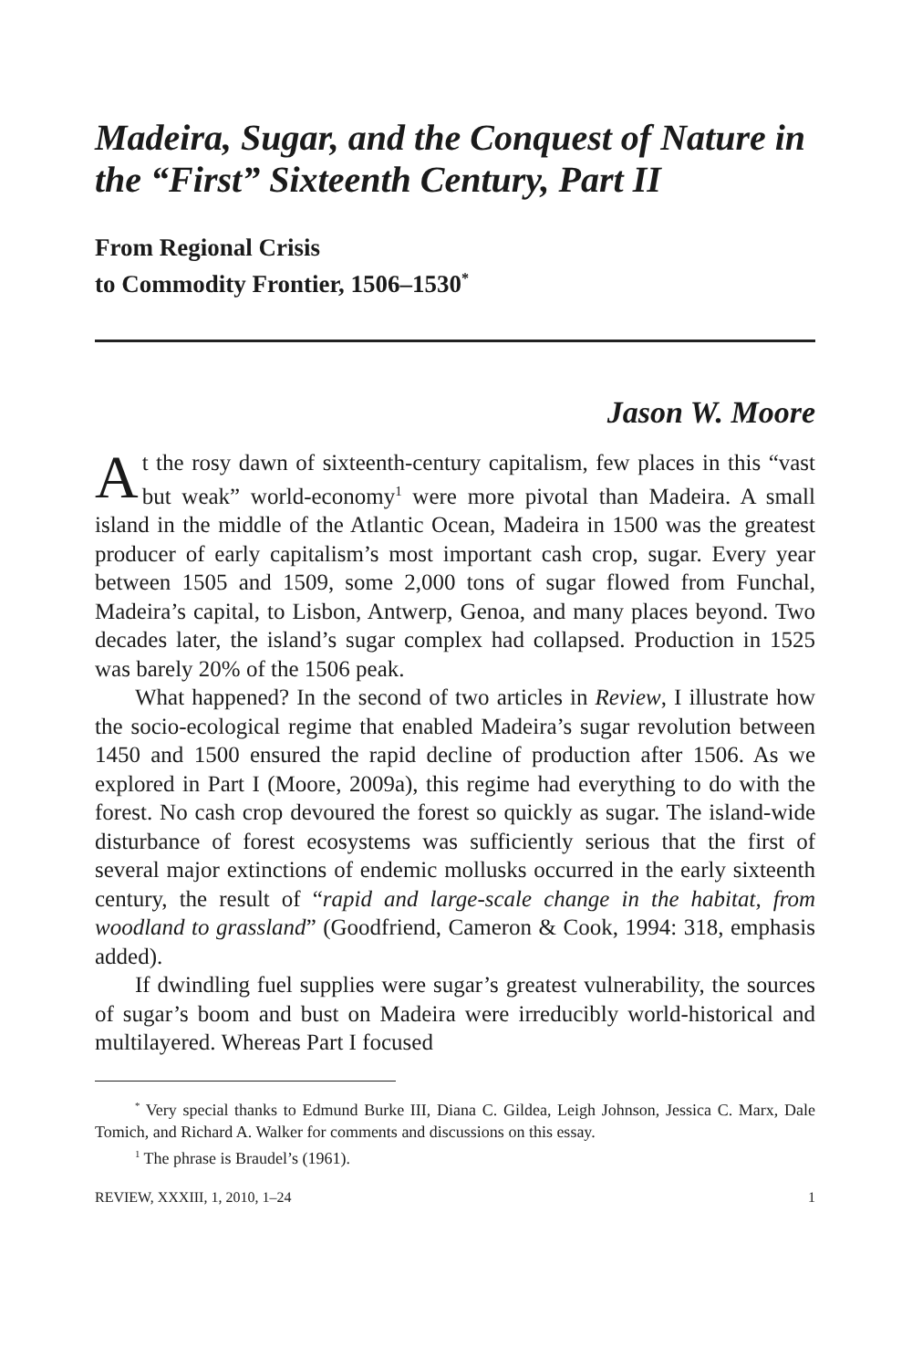Madeira, Sugar, and the Conquest of Nature in the “First” Sixteenth Century, Part II
From Regional Crisis
to Commodity Frontier, 1506–1530<sup>*</sup>
Jason W. Moore
At the rosy dawn of sixteenth-century capitalism, few places in this “vast but weak” world-economy<sup>1</sup> were more pivotal than Madeira. A small island in the middle of the Atlantic Ocean, Madeira in 1500 was the greatest producer of early capitalism’s most important cash crop, sugar. Every year between 1505 and 1509, some 2,000 tons of sugar flowed from Funchal, Madeira’s capital, to Lisbon, Antwerp, Genoa, and many places beyond. Two decades later, the island’s sugar complex had collapsed. Production in 1525 was barely 20% of the 1506 peak.
What happened? In the second of two articles in Review, I illustrate how the socio-ecological regime that enabled Madeira’s sugar revolution between 1450 and 1500 ensured the rapid decline of production after 1506. As we explored in Part I (Moore, 2009a), this regime had everything to do with the forest. No cash crop devoured the forest so quickly as sugar. The island-wide disturbance of forest ecosystems was sufficiently serious that the first of several major extinctions of endemic mollusks occurred in the early sixteenth century, the result of “rapid and large-scale change in the habitat, from woodland to grassland” (Goodfriend, Cameron & Cook, 1994: 318, emphasis added).
If dwindling fuel supplies were sugar’s greatest vulnerability, the sources of sugar’s boom and bust on Madeira were irreducibly world-historical and multilayered. Whereas Part I focused
<sup>*</sup> Very special thanks to Edmund Burke III, Diana C. Gildea, Leigh Johnson, Jessica C. Marx, Dale Tomich, and Richard A. Walker for comments and discussions on this essay.
<sup>1</sup> The phrase is Braudel’s (1961).
REVIEW, XXXIII, 1, 2010, 1–24 1